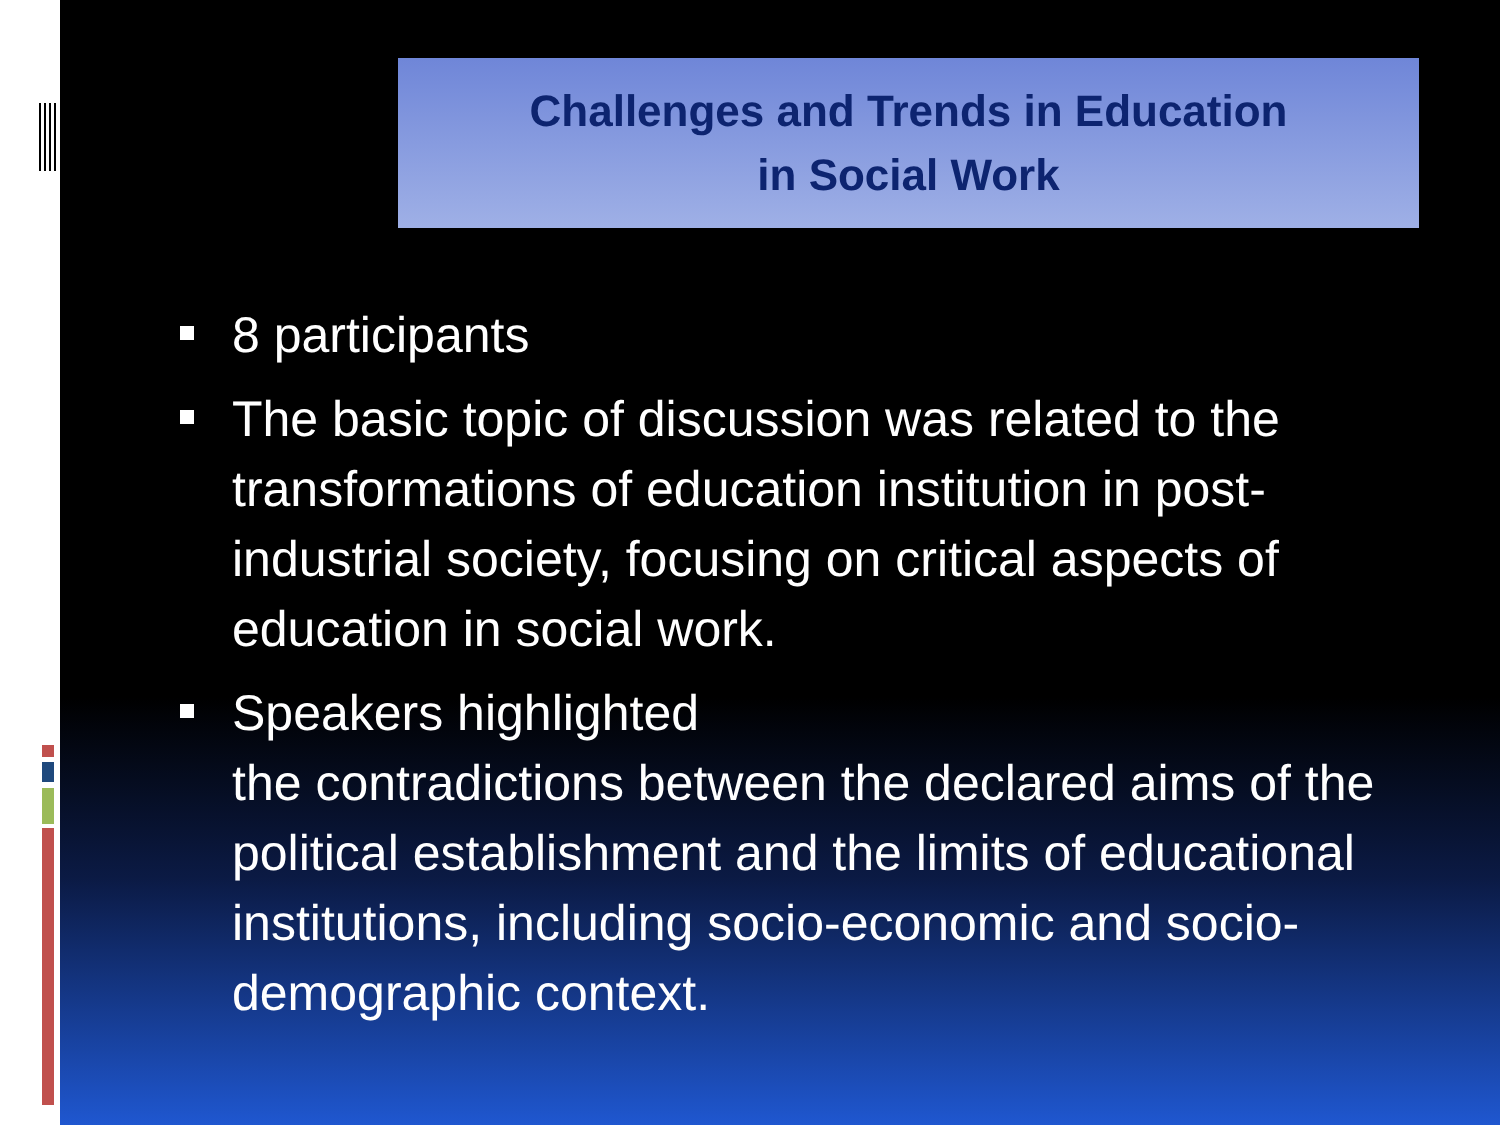Challenges and Trends in Education
in Social Work
8 participants
The basic topic of discussion was related to the transformations of education institution in post-industrial society, focusing on critical aspects of education in social work.
Speakers highlighted
the contradictions between the declared aims of the political establishment and the limits of educational institutions, including socio-economic and socio-demographic context.